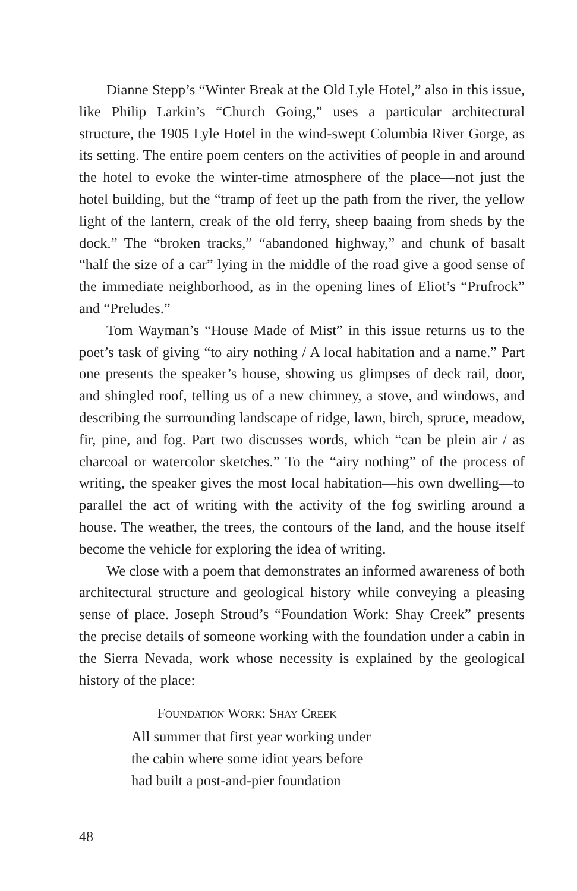Dianne Stepp’s “Winter Break at the Old Lyle Hotel,” also in this issue, like Philip Larkin’s “Church Going,” uses a particular architectural structure, the 1905 Lyle Hotel in the wind-swept Columbia River Gorge, as its setting. The entire poem centers on the activities of people in and around the hotel to evoke the winter-time atmosphere of the place—not just the hotel building, but the “tramp of feet up the path from the river, the yellow light of the lantern, creak of the old ferry, sheep baaing from sheds by the dock.” The “broken tracks,” “abandoned highway,” and chunk of basalt “half the size of a car” lying in the middle of the road give a good sense of the immediate neighborhood, as in the opening lines of Eliot’s “Prufrock” and “Preludes.”
Tom Wayman’s “House Made of Mist” in this issue returns us to the poet’s task of giving “to airy nothing / A local habitation and a name.” Part one presents the speaker’s house, showing us glimpses of deck rail, door, and shingled roof, telling us of a new chimney, a stove, and windows, and describing the surrounding landscape of ridge, lawn, birch, spruce, meadow, fir, pine, and fog. Part two discusses words, which “can be plein air / as charcoal or watercolor sketches.” To the “airy nothing” of the process of writing, the speaker gives the most local habitation—his own dwelling—to parallel the act of writing with the activity of the fog swirling around a house. The weather, the trees, the contours of the land, and the house itself become the vehicle for exploring the idea of writing.
We close with a poem that demonstrates an informed awareness of both architectural structure and geological history while conveying a pleasing sense of place. Joseph Stroud’s “Foundation Work: Shay Creek” presents the precise details of someone working with the foundation under a cabin in the Sierra Nevada, work whose necessity is explained by the geological history of the place:
FOUNDATION WORK: SHAY CREEK
All summer that first year working under
the cabin where some idiot years before
had built a post-and-pier foundation
48